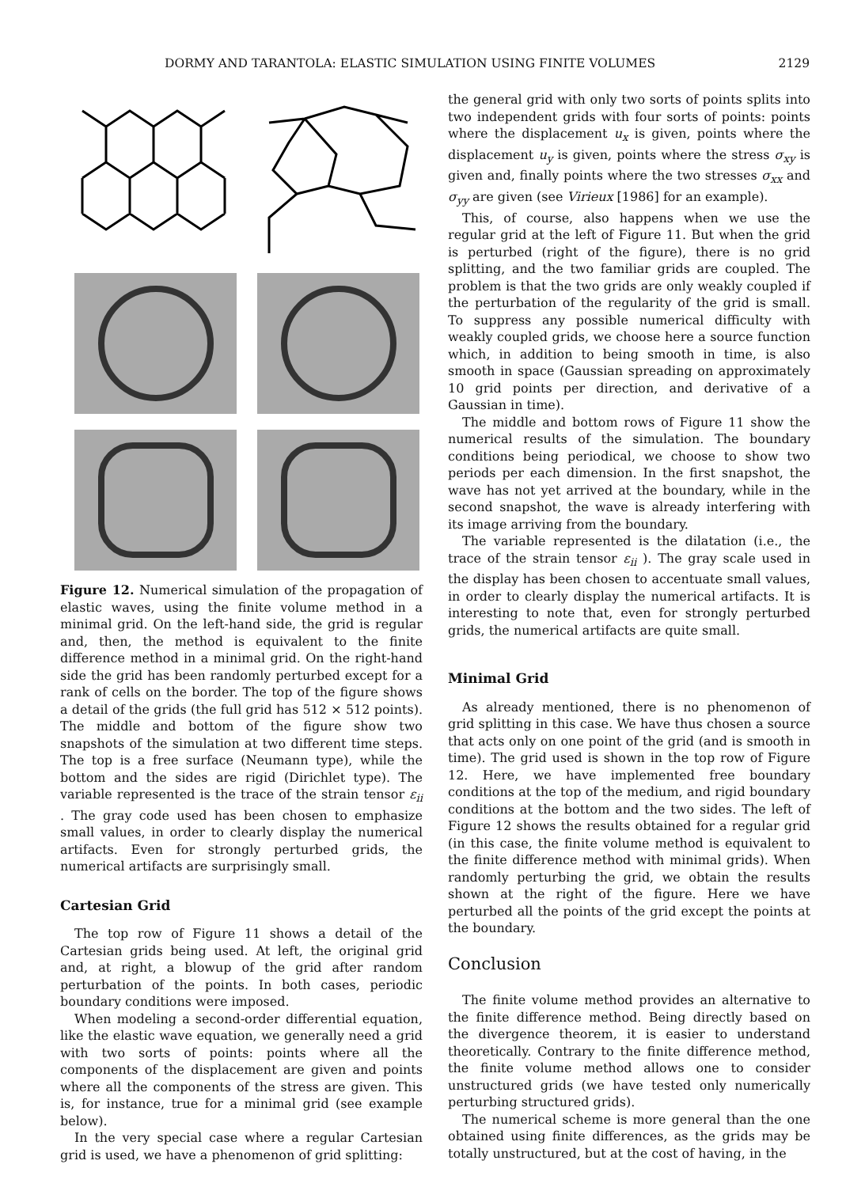DORMY AND TARANTOLA: ELASTIC SIMULATION USING FINITE VOLUMES 2129
Figure 12. Numerical simulation of the propagation of elastic waves, using the finite volume method in a minimal grid. On the left-hand side, the grid is regular and, then, the method is equivalent to the finite difference method in a minimal grid. On the right-hand side the grid has been randomly perturbed except for a rank of cells on the border. The top of the figure shows a detail of the grids (the full grid has 512 × 512 points). The middle and bottom of the figure show two snapshots of the simulation at two different time steps. The top is a free surface (Neumann type), while the bottom and the sides are rigid (Dirichlet type). The variable represented is the trace of the strain tensor ε<sub>ii</sub> . The gray code used has been chosen to emphasize small values, in order to clearly display the numerical artifacts. Even for strongly perturbed grids, the numerical artifacts are surprisingly small.
Cartesian Grid
The top row of Figure 11 shows a detail of the Cartesian grids being used. At left, the original grid and, at right, a blowup of the grid after random perturbation of the points. In both cases, periodic boundary conditions were imposed.
When modeling a second-order differential equation, like the elastic wave equation, we generally need a grid with two sorts of points: points where all the components of the displacement are given and points where all the components of the stress are given. This is, for instance, true for a minimal grid (see example below).
In the very special case where a regular Cartesian grid is used, we have a phenomenon of grid splitting:
the general grid with only two sorts of points splits into two independent grids with four sorts of points: points where the displacement u<sub>x</sub> is given, points where the displacement u<sub>y</sub> is given, points where the stress σ<sub>xy</sub> is given and, finally points where the two stresses σ<sub>xx</sub> and σ<sub>yy</sub> are given (see Virieux [1986] for an example).
This, of course, also happens when we use the regular grid at the left of Figure 11. But when the grid is perturbed (right of the figure), there is no grid splitting, and the two familiar grids are coupled. The problem is that the two grids are only weakly coupled if the perturbation of the regularity of the grid is small. To suppress any possible numerical difficulty with weakly coupled grids, we choose here a source function which, in addition to being smooth in time, is also smooth in space (Gaussian spreading on approximately 10 grid points per direction, and derivative of a Gaussian in time).
The middle and bottom rows of Figure 11 show the numerical results of the simulation. The boundary conditions being periodical, we choose to show two periods per each dimension. In the first snapshot, the wave has not yet arrived at the boundary, while in the second snapshot, the wave is already interfering with its image arriving from the boundary.
The variable represented is the dilatation (i.e., the trace of the strain tensor ε<sub>ii</sub> ). The gray scale used in the display has been chosen to accentuate small values, in order to clearly display the numerical artifacts. It is interesting to note that, even for strongly perturbed grids, the numerical artifacts are quite small.
Minimal Grid
As already mentioned, there is no phenomenon of grid splitting in this case. We have thus chosen a source that acts only on one point of the grid (and is smooth in time). The grid used is shown in the top row of Figure 12. Here, we have implemented free boundary conditions at the top of the medium, and rigid boundary conditions at the bottom and the two sides. The left of Figure 12 shows the results obtained for a regular grid (in this case, the finite volume method is equivalent to the finite difference method with minimal grids). When randomly perturbing the grid, we obtain the results shown at the right of the figure. Here we have perturbed all the points of the grid except the points at the boundary.
Conclusion
The finite volume method provides an alternative to the finite difference method. Being directly based on the divergence theorem, it is easier to understand theoretically. Contrary to the finite difference method, the finite volume method allows one to consider unstructured grids (we have tested only numerically perturbing structured grids).
The numerical scheme is more general than the one obtained using finite differences, as the grids may be totally unstructured, but at the cost of having, in the